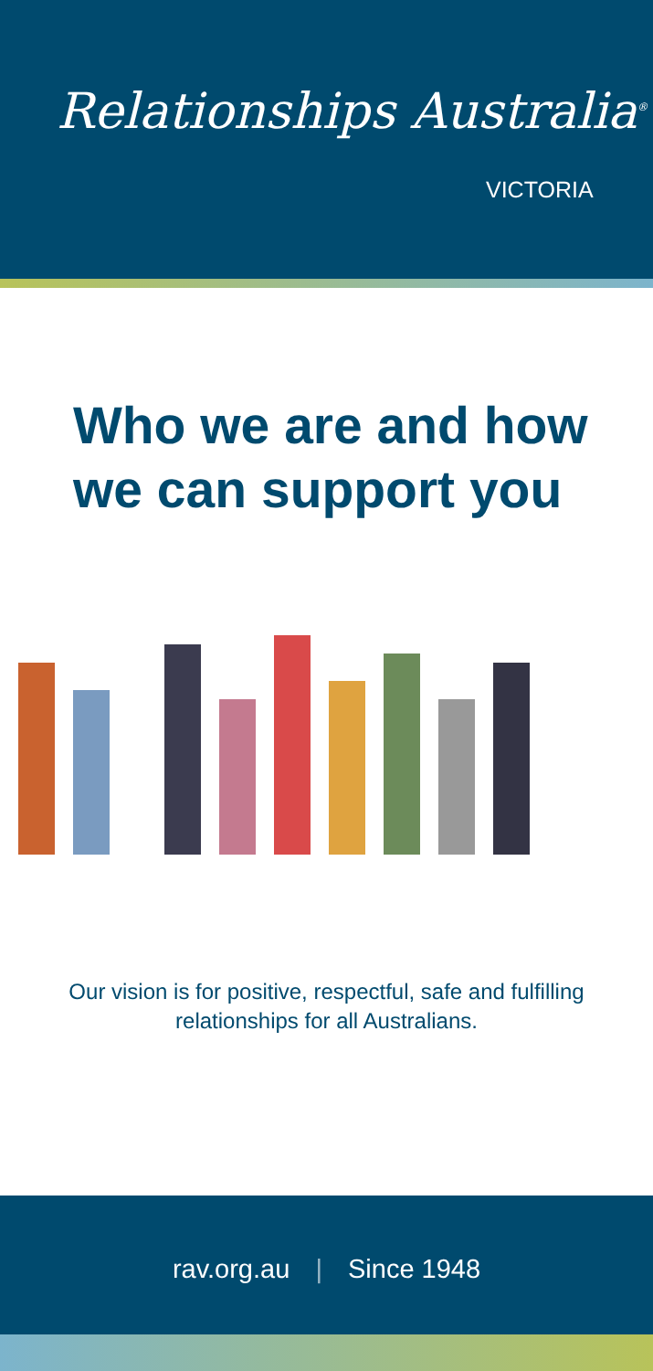Relationships Australia<sup>®</sup>
VICTORIA
Who we are and how
we can support you
Our vision is for positive, respectful, safe and fulfilling relationships for all Australians.
rav.org.au | Since 1948